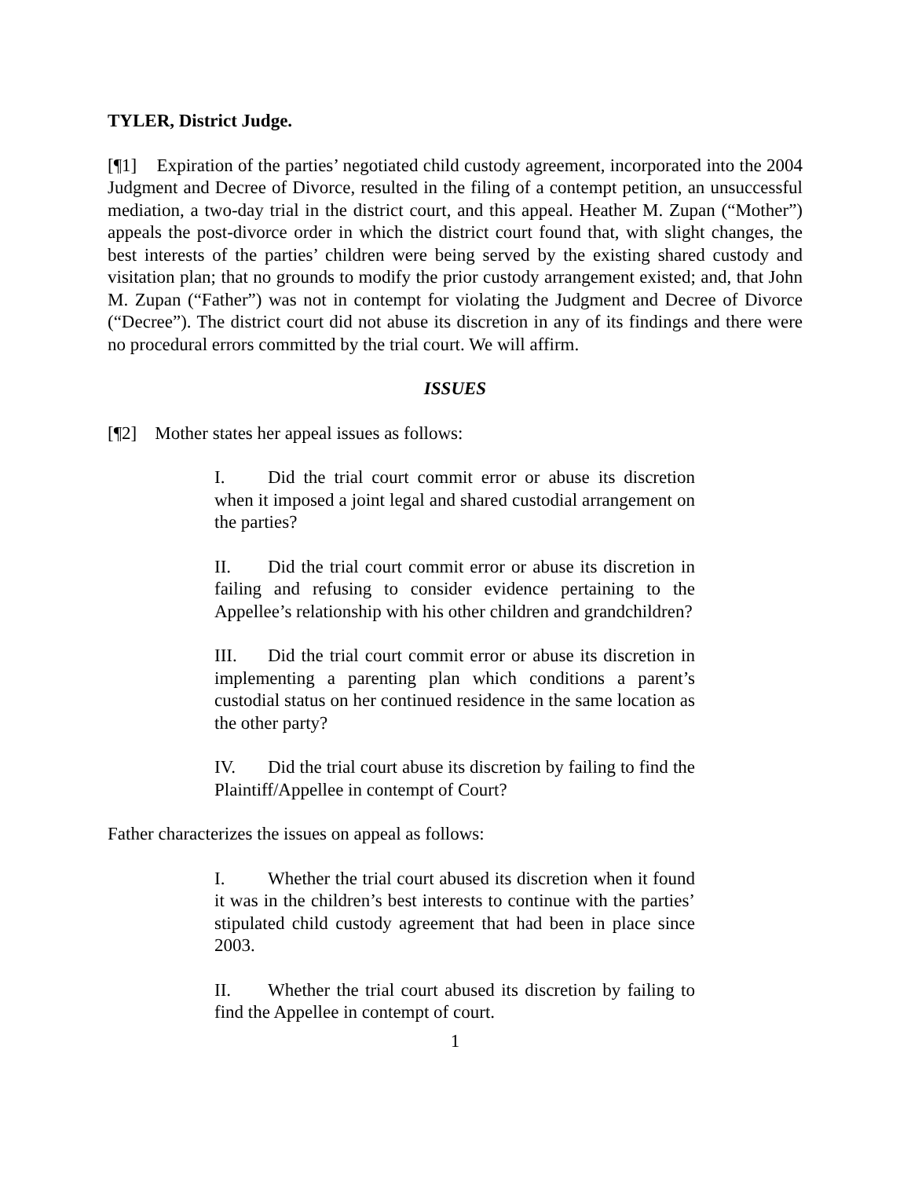TYLER, District Judge.
[¶1] Expiration of the parties’ negotiated child custody agreement, incorporated into the 2004 Judgment and Decree of Divorce, resulted in the filing of a contempt petition, an unsuccessful mediation, a two-day trial in the district court, and this appeal. Heather M. Zupan (“Mother”) appeals the post-divorce order in which the district court found that, with slight changes, the best interests of the parties’ children were being served by the existing shared custody and visitation plan; that no grounds to modify the prior custody arrangement existed; and, that John M. Zupan (“Father”) was not in contempt for violating the Judgment and Decree of Divorce (“Decree”). The district court did not abuse its discretion in any of its findings and there were no procedural errors committed by the trial court. We will affirm.
ISSUES
[¶2] Mother states her appeal issues as follows:
I. Did the trial court commit error or abuse its discretion when it imposed a joint legal and shared custodial arrangement on the parties?
II. Did the trial court commit error or abuse its discretion in failing and refusing to consider evidence pertaining to the Appellee’s relationship with his other children and grandchildren?
III. Did the trial court commit error or abuse its discretion in implementing a parenting plan which conditions a parent’s custodial status on her continued residence in the same location as the other party?
IV. Did the trial court abuse its discretion by failing to find the Plaintiff/Appellee in contempt of Court?
Father characterizes the issues on appeal as follows:
I. Whether the trial court abused its discretion when it found it was in the children’s best interests to continue with the parties’ stipulated child custody agreement that had been in place since 2003.
II. Whether the trial court abused its discretion by failing to find the Appellee in contempt of court.
1